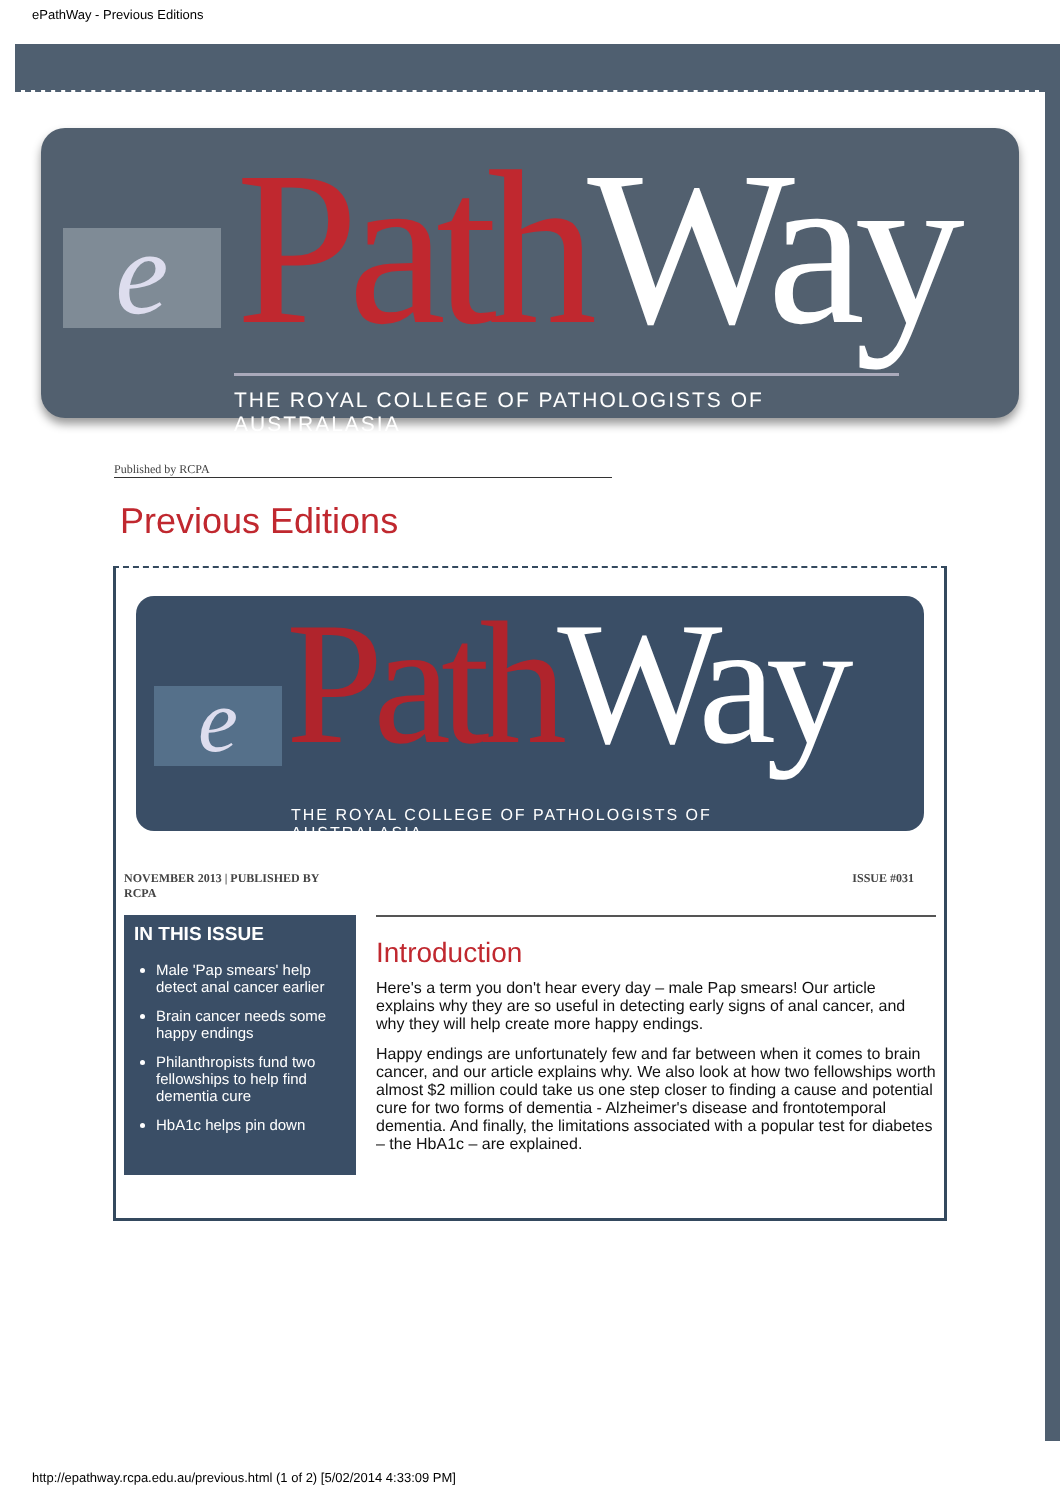ePathWay - Previous Editions
e Path Way
THE ROYAL COLLEGE OF PATHOLOGISTS OF AUSTRALASIA
Published by RCPA
Previous Editions
e Path Way
THE ROYAL COLLEGE OF PATHOLOGISTS OF AUSTRALASIA
NOVEMBER 2013 | PUBLISHED BY
RCPA ISSUE #031
IN THIS ISSUE
Male 'Pap smears' help detect anal cancer earlier
Brain cancer needs some happy endings
Philanthropists fund two fellowships to help find dementia cure
HbA1c helps pin down
Introduction
Here's a term you don't hear every day – male Pap smears! Our article explains why they are so useful in detecting early signs of anal cancer, and why they will help create more happy endings.
Happy endings are unfortunately few and far between when it comes to brain cancer, and our article explains why. We also look at how two fellowships worth almost $2 million could take us one step closer to finding a cause and potential cure for two forms of dementia - Alzheimer's disease and frontotemporal dementia. And finally, the limitations associated with a popular test for diabetes – the HbA1c – are explained.
http://epathway.rcpa.edu.au/previous.html (1 of 2) [5/02/2014 4:33:09 PM]